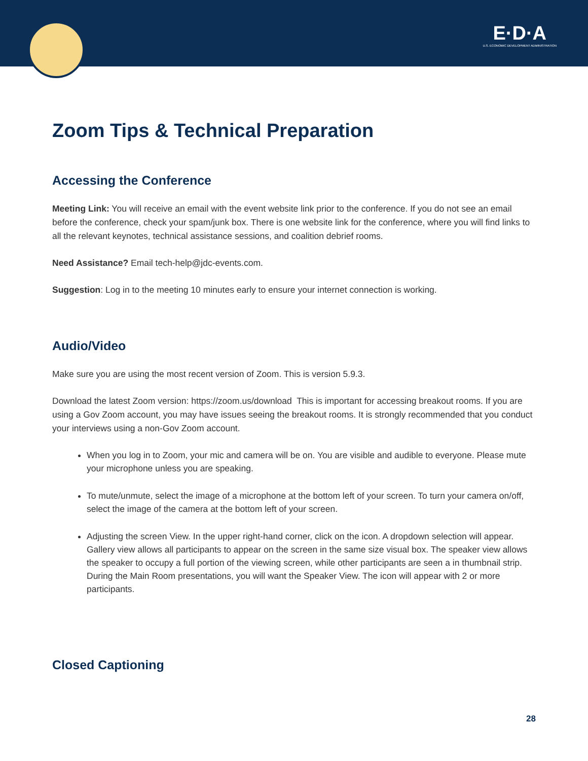E·D·A
U.S. ECONOMIC DEVELOPMENT ADMINISTRATION
Zoom Tips & Technical Preparation
Accessing the Conference
Meeting Link: You will receive an email with the event website link prior to the conference. If you do not see an email before the conference, check your spam/junk box. There is one website link for the conference, where you will find links to all the relevant keynotes, technical assistance sessions, and coalition debrief rooms.
Need Assistance? Email tech-help@jdc-events.com.
Suggestion: Log in to the meeting 10 minutes early to ensure your internet connection is working.
Audio/Video
Make sure you are using the most recent version of Zoom. This is version 5.9.3.
Download the latest Zoom version: https://zoom.us/download This is important for accessing breakout rooms. If you are using a Gov Zoom account, you may have issues seeing the breakout rooms. It is strongly recommended that you conduct your interviews using a non-Gov Zoom account.
When you log in to Zoom, your mic and camera will be on. You are visible and audible to everyone. Please mute your microphone unless you are speaking.
To mute/unmute, select the image of a microphone at the bottom left of your screen. To turn your camera on/off, select the image of the camera at the bottom left of your screen.
Adjusting the screen View. In the upper right-hand corner, click on the icon. A dropdown selection will appear. Gallery view allows all participants to appear on the screen in the same size visual box. The speaker view allows the speaker to occupy a full portion of the viewing screen, while other participants are seen a in thumbnail strip. During the Main Room presentations, you will want the Speaker View. The icon will appear with 2 or more participants.
Closed Captioning
28